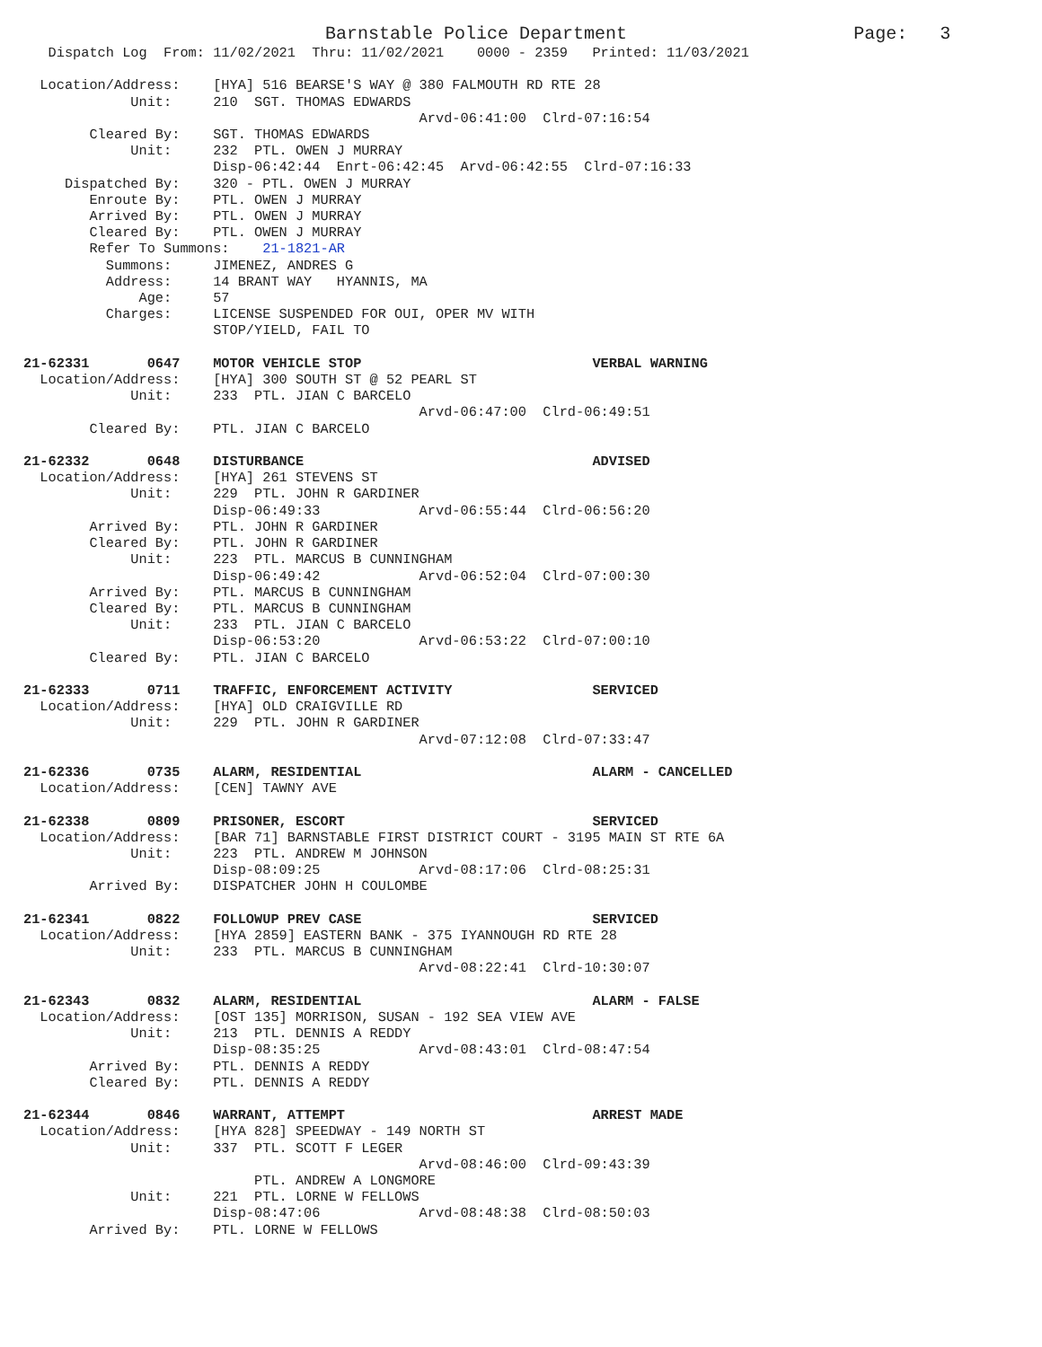Barnstable Police Department                     Page:   3
   Dispatch Log  From: 11/02/2021  Thru: 11/02/2021    0000 - 2359   Printed: 11/03/2021

  Location/Address:    [HYA] 516 BEARSE'S WAY @ 380 FALMOUTH RD RTE 28
             Unit:     210  SGT. THOMAS EDWARDS
                                                Arvd-06:41:00  Clrd-07:16:54
        Cleared By:    SGT. THOMAS EDWARDS
             Unit:     232  PTL. OWEN J MURRAY
                       Disp-06:42:44  Enrt-06:42:45  Arvd-06:42:55  Clrd-07:16:33
     Dispatched By:    320 - PTL. OWEN J MURRAY
        Enroute By:    PTL. OWEN J MURRAY
        Arrived By:    PTL. OWEN J MURRAY
        Cleared By:    PTL. OWEN J MURRAY
        Refer To Summons:    21-1821-AR
          Summons:     JIMENEZ, ANDRES G
          Address:     14 BRANT WAY   HYANNIS, MA
              Age:     57
          Charges:     LICENSE SUSPENDED FOR OUI, OPER MV WITH
                       STOP/YIELD, FAIL TO

21-62331       0647    MOTOR VEHICLE STOP                            VERBAL WARNING
  Location/Address:    [HYA] 300 SOUTH ST @ 52 PEARL ST
             Unit:     233  PTL. JIAN C BARCELO
                                                Arvd-06:47:00  Clrd-06:49:51
        Cleared By:    PTL. JIAN C BARCELO

21-62332       0648    DISTURBANCE                                   ADVISED
  Location/Address:    [HYA] 261 STEVENS ST
             Unit:     229  PTL. JOHN R GARDINER
                       Disp-06:49:33            Arvd-06:55:44  Clrd-06:56:20
        Arrived By:    PTL. JOHN R GARDINER
        Cleared By:    PTL. JOHN R GARDINER
             Unit:     223  PTL. MARCUS B CUNNINGHAM
                       Disp-06:49:42            Arvd-06:52:04  Clrd-07:00:30
        Arrived By:    PTL. MARCUS B CUNNINGHAM
        Cleared By:    PTL. MARCUS B CUNNINGHAM
             Unit:     233  PTL. JIAN C BARCELO
                       Disp-06:53:20            Arvd-06:53:22  Clrd-07:00:10
        Cleared By:    PTL. JIAN C BARCELO

21-62333       0711    TRAFFIC, ENFORCEMENT ACTIVITY                 SERVICED
  Location/Address:    [HYA] OLD CRAIGVILLE RD
             Unit:     229  PTL. JOHN R GARDINER
                                                Arvd-07:12:08  Clrd-07:33:47

21-62336       0735    ALARM, RESIDENTIAL                            ALARM - CANCELLED
  Location/Address:    [CEN] TAWNY AVE

21-62338       0809    PRISONER, ESCORT                              SERVICED
  Location/Address:    [BAR 71] BARNSTABLE FIRST DISTRICT COURT - 3195 MAIN ST RTE 6A
             Unit:     223  PTL. ANDREW M JOHNSON
                       Disp-08:09:25            Arvd-08:17:06  Clrd-08:25:31
        Arrived By:    DISPATCHER JOHN H COULOMBE

21-62341       0822    FOLLOWUP PREV CASE                            SERVICED
  Location/Address:    [HYA 2859] EASTERN BANK - 375 IYANNOUGH RD RTE 28
             Unit:     233  PTL. MARCUS B CUNNINGHAM
                                                Arvd-08:22:41  Clrd-10:30:07

21-62343       0832    ALARM, RESIDENTIAL                            ALARM - FALSE
  Location/Address:    [OST 135] MORRISON, SUSAN - 192 SEA VIEW AVE
             Unit:     213  PTL. DENNIS A REDDY
                       Disp-08:35:25            Arvd-08:43:01  Clrd-08:47:54
        Arrived By:    PTL. DENNIS A REDDY
        Cleared By:    PTL. DENNIS A REDDY

21-62344       0846    WARRANT, ATTEMPT                              ARREST MADE
  Location/Address:    [HYA 828] SPEEDWAY - 149 NORTH ST
             Unit:     337  PTL. SCOTT F LEGER
                                                Arvd-08:46:00  Clrd-09:43:39
                            PTL. ANDREW A LONGMORE
             Unit:     221  PTL. LORNE W FELLOWS
                       Disp-08:47:06            Arvd-08:48:38  Clrd-08:50:03
        Arrived By:    PTL. LORNE W FELLOWS